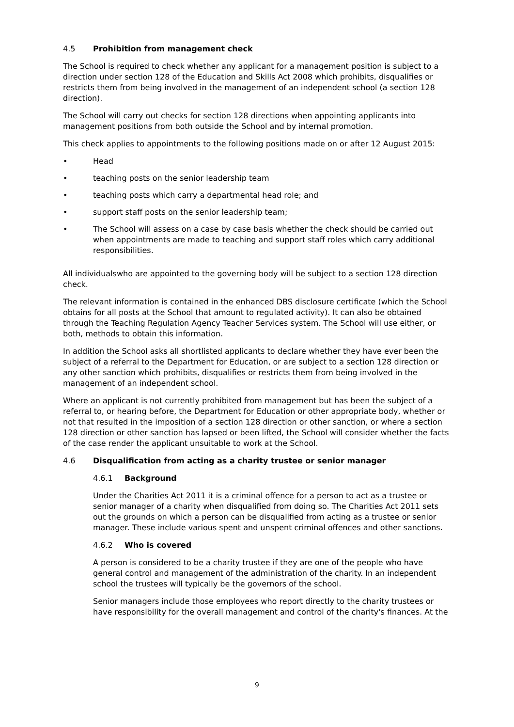4.5 Prohibition from management check
The School is required to check whether any applicant for a management position is subject to a direction under section 128 of the Education and Skills Act 2008 which prohibits, disqualifies or restricts them from being involved in the management of an independent school (a section 128 direction).
The School will carry out checks for section 128 directions when appointing applicants into management positions from both outside the School and by internal promotion.
This check applies to appointments to the following positions made on or after 12 August 2015:
• Head
• teaching posts on the senior leadership team
• teaching posts which carry a departmental head role; and
• support staff posts on the senior leadership team;
• The School will assess on a case by case basis whether the check should be carried out when appointments are made to teaching and support staff roles which carry additional responsibilities.
All individualswho are appointed to the governing body will be subject to a section 128 direction check.
The relevant information is contained in the enhanced DBS disclosure certificate (which the School obtains for all posts at the School that amount to regulated activity). It can also be obtained through the Teaching Regulation Agency Teacher Services system. The School will use either, or both, methods to obtain this information.
In addition the School asks all shortlisted applicants to declare whether they have ever been the subject of a referral to the Department for Education, or are subject to a section 128 direction or any other sanction which prohibits, disqualifies or restricts them from being involved in the management of an independent school.
Where an applicant is not currently prohibited from management but has been the subject of a referral to, or hearing before, the Department for Education or other appropriate body, whether or not that resulted in the imposition of a section 128 direction or other sanction, or where a section 128 direction or other sanction has lapsed or been lifted, the School will consider whether the facts of the case render the applicant unsuitable to work at the School.
4.6 Disqualification from acting as a charity trustee or senior manager
4.6.1 Background
Under the Charities Act 2011 it is a criminal offence for a person to act as a trustee or senior manager of a charity when disqualified from doing so. The Charities Act 2011 sets out the grounds on which a person can be disqualified from acting as a trustee or senior manager. These include various spent and unspent criminal offences and other sanctions.
4.6.2 Who is covered
A person is considered to be a charity trustee if they are one of the people who have general control and management of the administration of the charity. In an independent school the trustees will typically be the governors of the school.
Senior managers include those employees who report directly to the charity trustees or have responsibility for the overall management and control of the charity's finances. At the
9